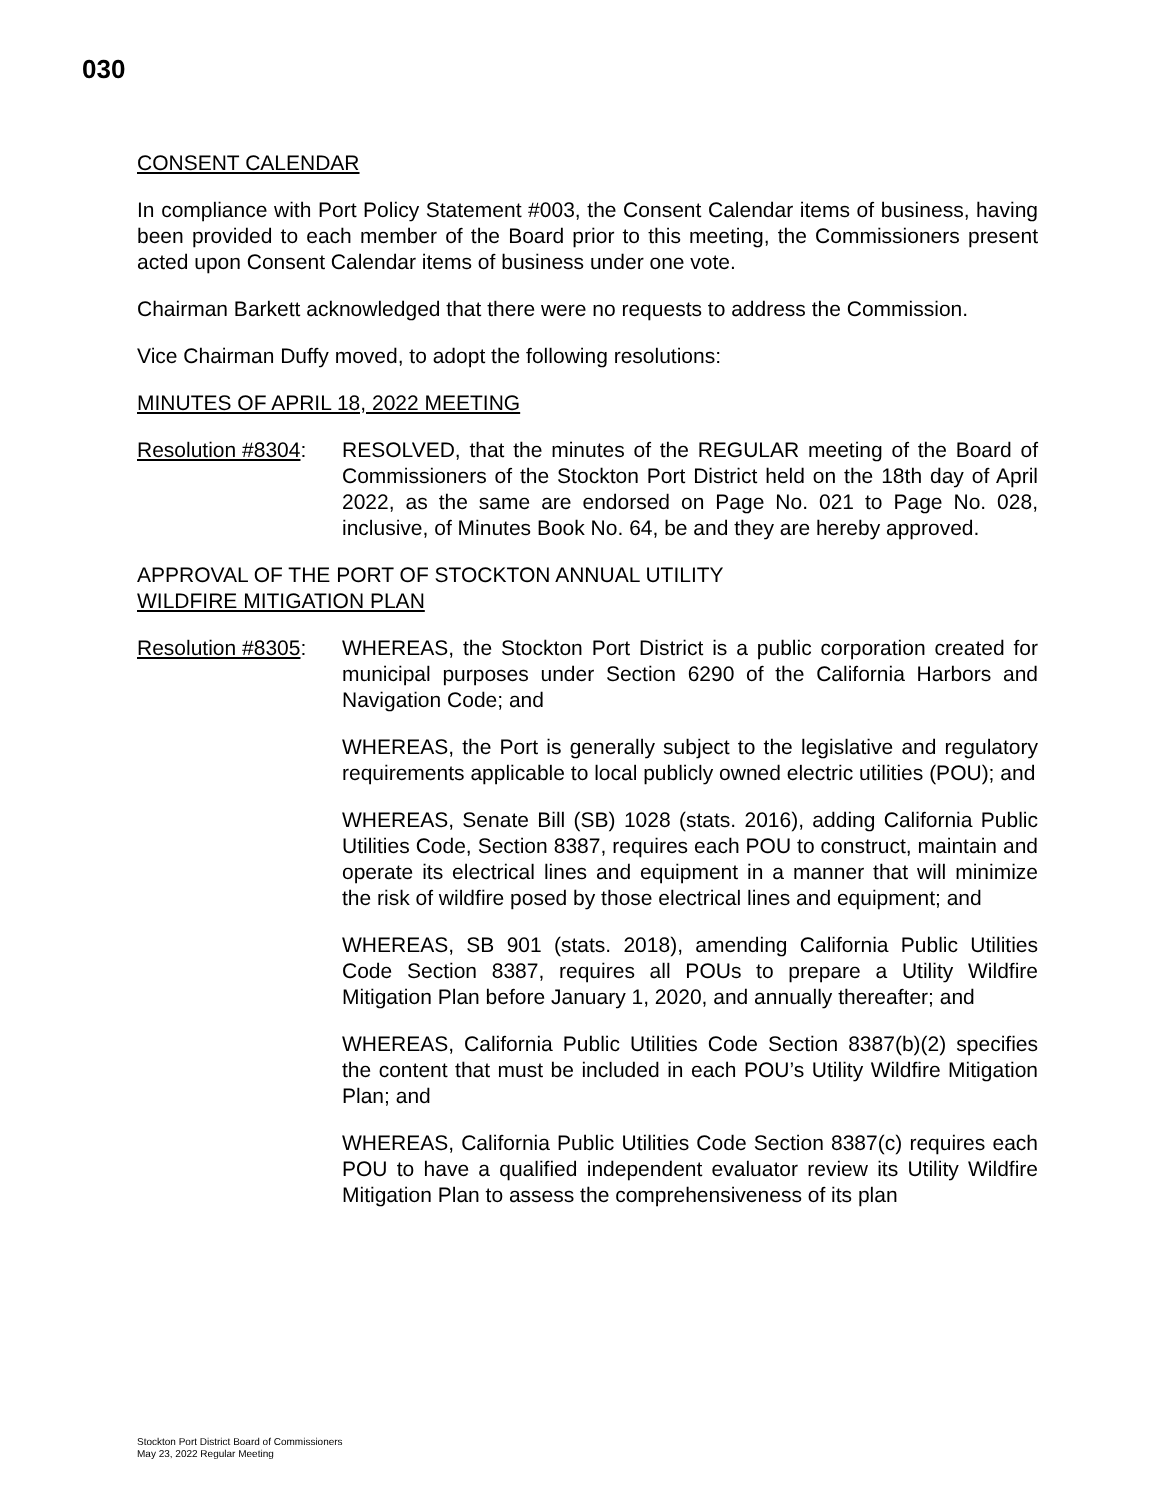030
CONSENT CALENDAR
In compliance with Port Policy Statement #003, the Consent Calendar items of business, having been provided to each member of the Board prior to this meeting, the Commissioners present acted upon Consent Calendar items of business under one vote.
Chairman Barkett acknowledged that there were no requests to address the Commission.
Vice Chairman Duffy moved, to adopt the following resolutions:
MINUTES OF APRIL 18, 2022 MEETING
Resolution #8304:
RESOLVED, that the minutes of the REGULAR meeting of the Board of Commissioners of the Stockton Port District held on the 18th day of April 2022, as the same are endorsed on Page No. 021 to Page No. 028, inclusive, of Minutes Book No. 64, be and they are hereby approved.
APPROVAL OF THE PORT OF STOCKTON ANNUAL UTILITY
WILDFIRE MITIGATION PLAN
Resolution #8305:
WHEREAS, the Stockton Port District is a public corporation created for municipal purposes under Section 6290 of the California Harbors and Navigation Code; and
WHEREAS, the Port is generally subject to the legislative and regulatory requirements applicable to local publicly owned electric utilities (POU); and
WHEREAS, Senate Bill (SB) 1028 (stats. 2016), adding California Public Utilities Code, Section 8387, requires each POU to construct, maintain and operate its electrical lines and equipment in a manner that will minimize the risk of wildfire posed by those electrical lines and equipment; and
WHEREAS, SB 901 (stats. 2018), amending California Public Utilities Code Section 8387, requires all POUs to prepare a Utility Wildfire Mitigation Plan before January 1, 2020, and annually thereafter; and
WHEREAS, California Public Utilities Code Section 8387(b)(2) specifies the content that must be included in each POU’s Utility Wildfire Mitigation Plan; and
WHEREAS, California Public Utilities Code Section 8387(c) requires each POU to have a qualified independent evaluator review its Utility Wildfire Mitigation Plan to assess the comprehensiveness of its plan
Stockton Port District Board of Commissioners
May 23, 2022 Regular Meeting